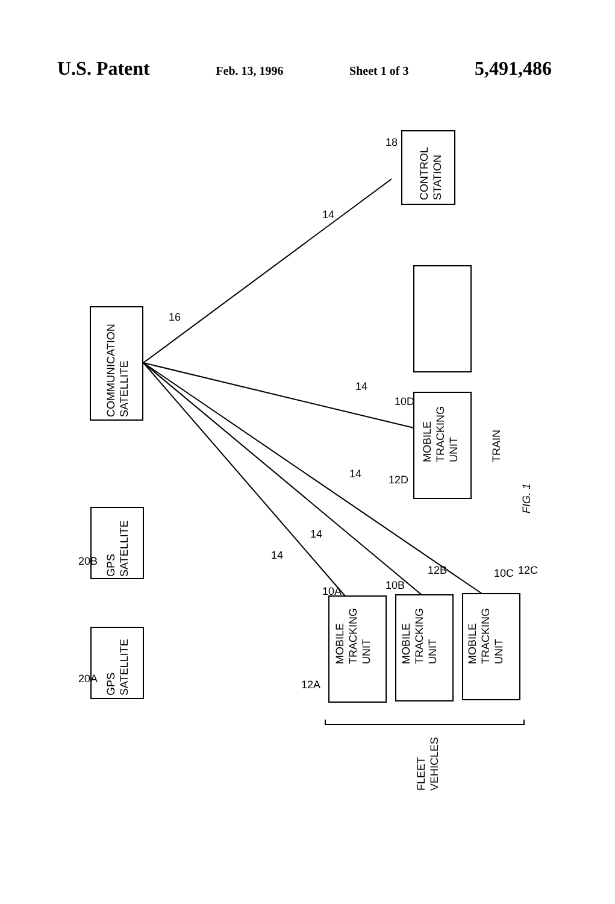U.S. Patent Feb. 13, 1996 Sheet 1 of 3 5,491,486
COMMUNICATION
SATELLITE
CONTROL
STATION
MOBILE
TRACKING
UNIT
TRAIN
GPS
SATELLITE
GPS
SATELLITE
MOBILE
TRACKING
UNIT
MOBILE
TRACKING
UNIT
MOBILE
TRACKING
UNIT
FLEET
VEHICLES
FIG. 1
16
18
14
14
10D
12D
14
14
14
20B
20A
10A
10B
12B
10C
12C
12A